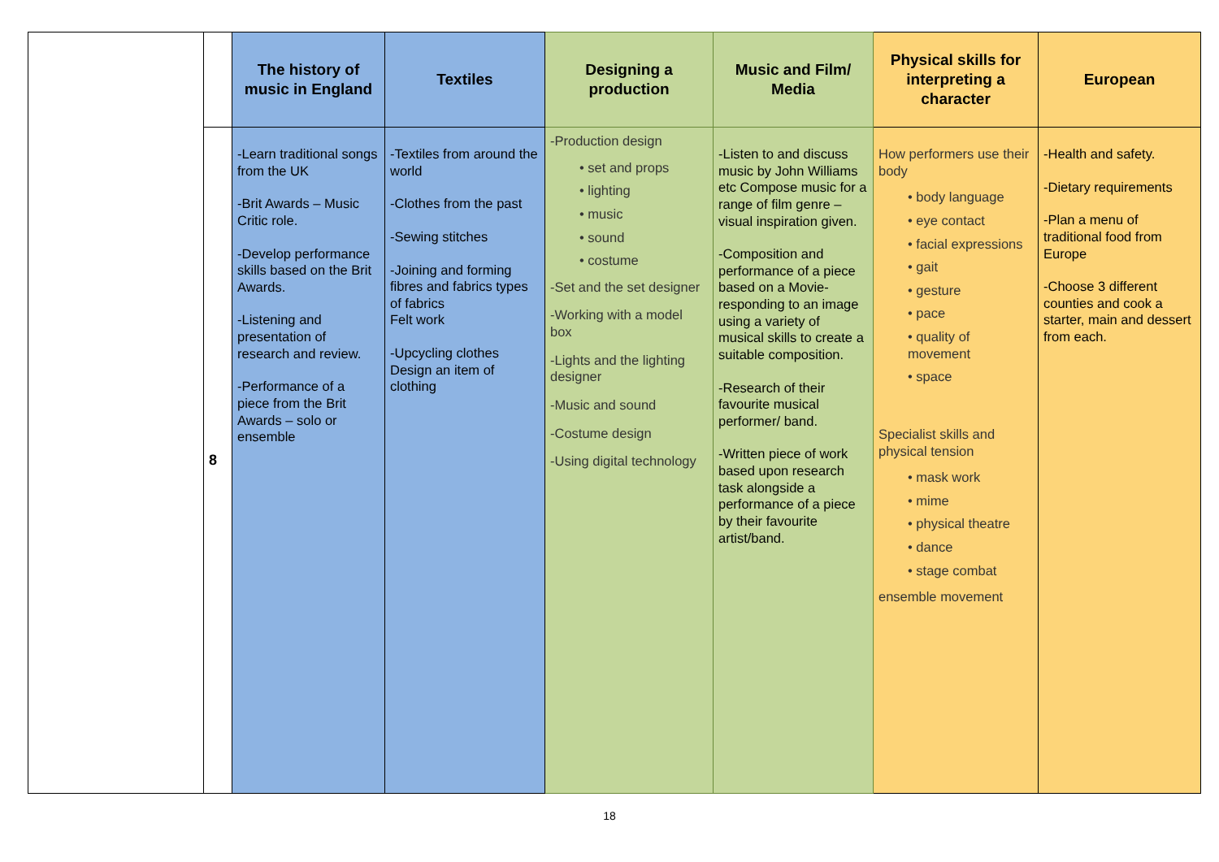| | | The history of music in England | Textiles | Designing a production | Music and Film/ Media | Physical skills for interpreting a character | European |
| | 8 | -Learn traditional songs from the UK -Brit Awards – Music Critic role. -Develop performance skills based on the Brit Awards. -Listening and presentation of research and review. -Performance of a piece from the Brit Awards – solo or ensemble | -Textiles from around the world -Clothes from the past -Sewing stitches -Joining and forming fibres and fabrics types of fabrics Felt work -Upcycling clothes Design an item of clothing | -Production design • set and props • lighting • music • sound • costume -Set and the set designer -Working with a model box -Lights and the lighting designer -Music and sound -Costume design -Using digital technology | -Listen to and discuss music by John Williams etc Compose music for a range of film genre – visual inspiration given. -Composition and performance of a piece based on a Movie-responding to an image using a variety of musical skills to create a suitable composition. -Research of their favourite musical performer/ band. -Written piece of work based upon research task alongside a performance of a piece by their favourite artist/band. | How performers use their body • body language • eye contact • facial expressions • gait • gesture • pace • quality of movement • space Specialist skills and physical tension • mask work • mime • physical theatre • dance • stage combat ensemble movement | -Health and safety. -Dietary requirements -Plan a menu of traditional food from Europe -Choose 3 different counties and cook a starter, main and dessert from each. |
18